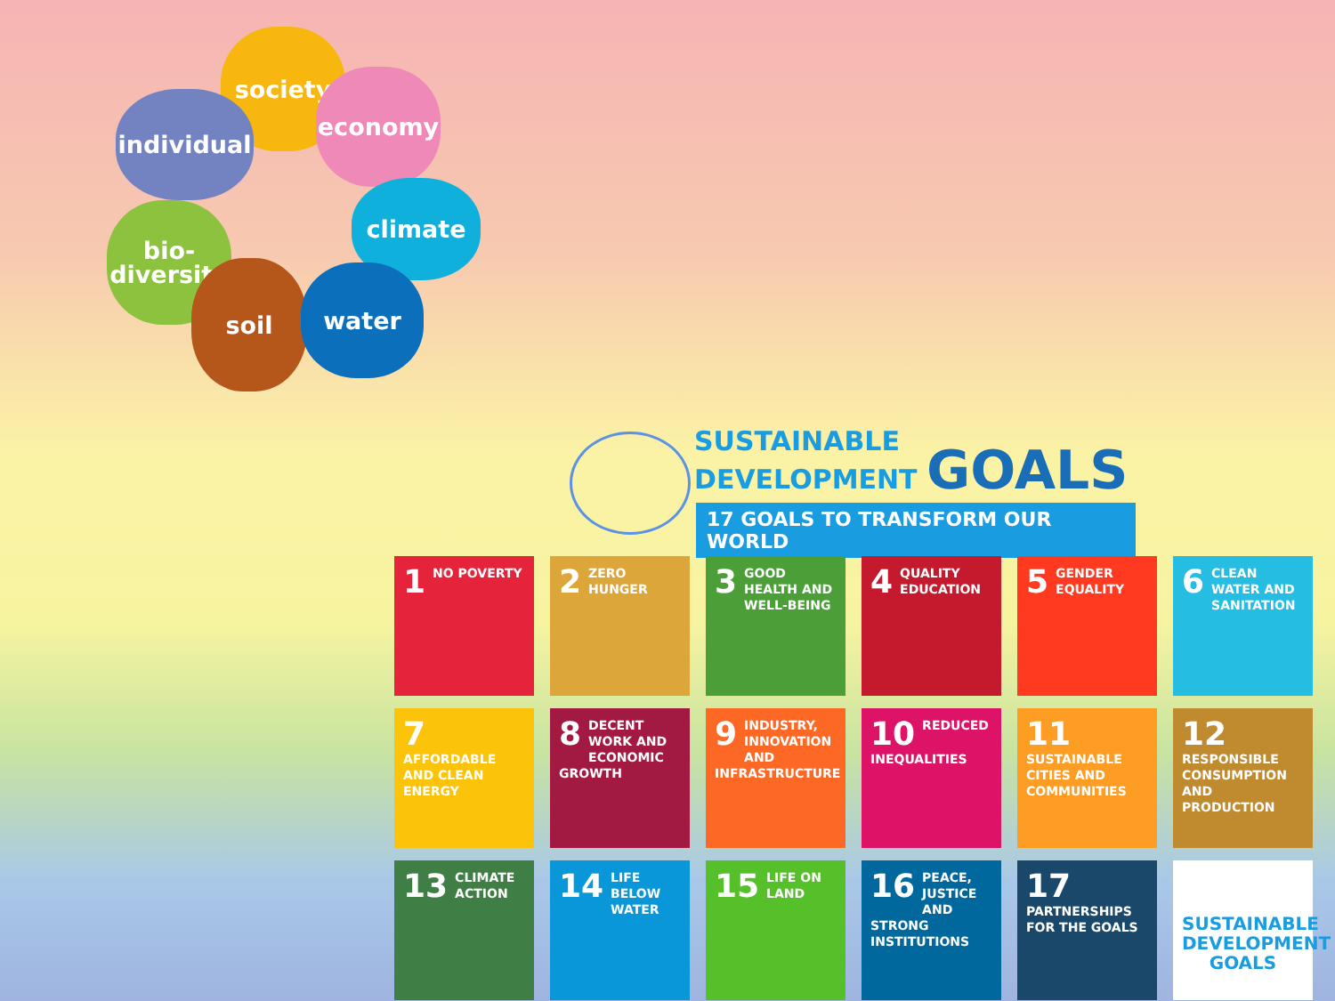society
individual
economy
bio-
diversity
climate
soil water
SUSTAINABLE
DEVELOPMENT GOALS
17 GOALS TO TRANSFORM OUR WORLD
1 NO POVERTY
2 ZERO HUNGER
3 GOOD HEALTH AND WELL-BEING
4 QUALITY EDUCATION
5 GENDER EQUALITY
6 CLEAN WATER AND SANITATION
7 AFFORDABLE AND CLEAN ENERGY
8 DECENT WORK AND ECONOMIC GROWTH
9 INDUSTRY, INNOVATION AND INFRASTRUCTURE
10 REDUCED INEQUALITIES
11 SUSTAINABLE CITIES AND COMMUNITIES
12 RESPONSIBLE CONSUMPTION AND PRODUCTION
13 CLIMATE ACTION
14 LIFE BELOW WATER
15 LIFE ON LAND
16 PEACE, JUSTICE AND STRONG INSTITUTIONS
17 PARTNERSHIPS FOR THE GOALS
SUSTAINABLE DEVELOPMENT GOALS